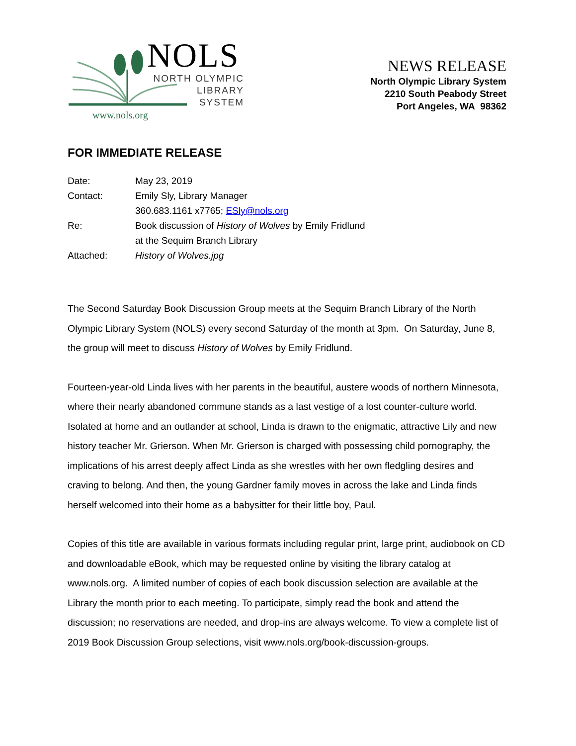NOLS
NORTH OLYMPIC
LIBRARY
SYSTEM
www.nols.org
NEWS RELEASE
North Olympic Library System
2210 South Peabody Street
Port Angeles, WA 98362
FOR IMMEDIATE RELEASE
Date: May 23, 2019
Contact: Emily Sly, Library Manager
360.683.1161 x7765; ESly@nols.org
Re: Book discussion of History of Wolves by Emily Fridlund
at the Sequim Branch Library
Attached: History of Wolves.jpg
The Second Saturday Book Discussion Group meets at the Sequim Branch Library of the North Olympic Library System (NOLS) every second Saturday of the month at 3pm. On Saturday, June 8, the group will meet to discuss History of Wolves by Emily Fridlund.
Fourteen-year-old Linda lives with her parents in the beautiful, austere woods of northern Minnesota, where their nearly abandoned commune stands as a last vestige of a lost counter-culture world. Isolated at home and an outlander at school, Linda is drawn to the enigmatic, attractive Lily and new history teacher Mr. Grierson. When Mr. Grierson is charged with possessing child pornography, the implications of his arrest deeply affect Linda as she wrestles with her own fledgling desires and craving to belong. And then, the young Gardner family moves in across the lake and Linda finds herself welcomed into their home as a babysitter for their little boy, Paul.
Copies of this title are available in various formats including regular print, large print, audiobook on CD and downloadable eBook, which may be requested online by visiting the library catalog at www.nols.org. A limited number of copies of each book discussion selection are available at the Library the month prior to each meeting. To participate, simply read the book and attend the discussion; no reservations are needed, and drop-ins are always welcome. To view a complete list of 2019 Book Discussion Group selections, visit www.nols.org/book-discussion-groups.